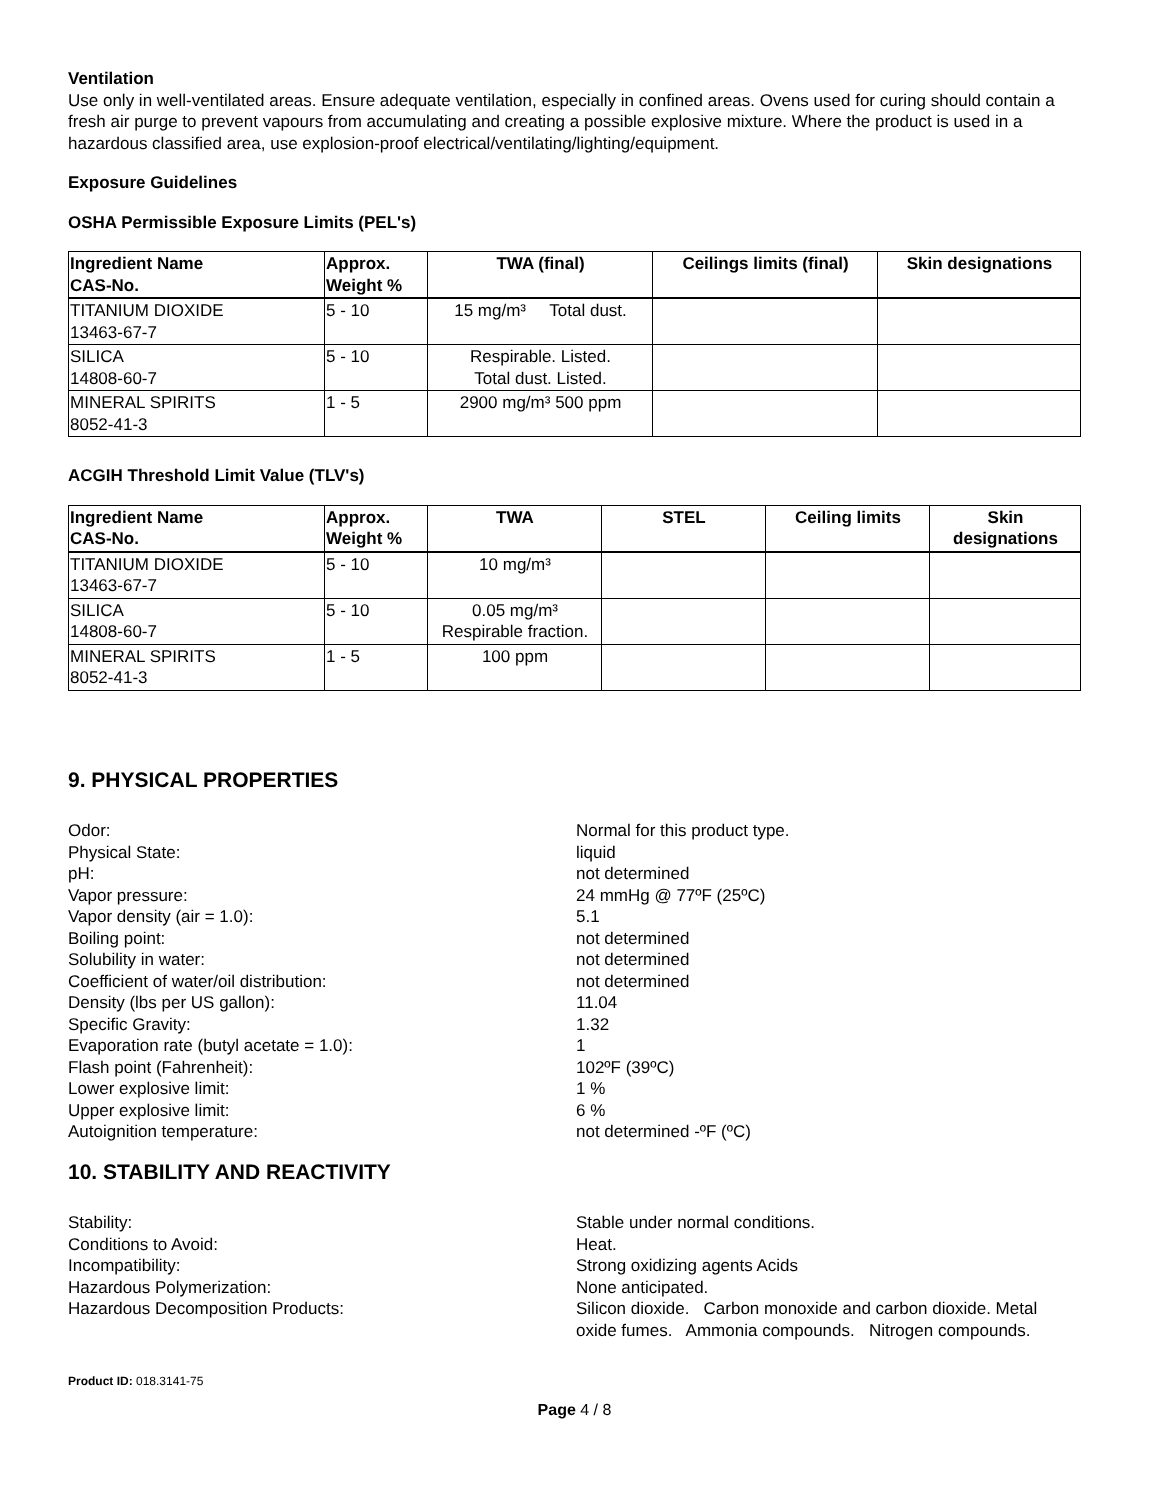Ventilation
Use only in well-ventilated areas. Ensure adequate ventilation, especially in confined areas. Ovens used for curing should contain a fresh air purge to prevent vapours from accumulating and creating a possible explosive mixture. Where the product is used in a hazardous classified area, use explosion-proof electrical/ventilating/lighting/equipment.
Exposure Guidelines
OSHA Permissible Exposure Limits (PEL's)
| Ingredient Name CAS-No. | Approx. Weight % | TWA (final) | Ceilings limits (final) | Skin designations |
| --- | --- | --- | --- | --- |
| TITANIUM DIOXIDE 13463-67-7 | 5 - 10 | 15 mg/m³ Total dust. | | |
| SILICA 14808-60-7 | 5 - 10 | Respirable. Listed. Total dust. Listed. | | |
| MINERAL SPIRITS 8052-41-3 | 1 - 5 | 2900 mg/m³ 500 ppm | | |
ACGIH Threshold Limit Value (TLV's)
| Ingredient Name CAS-No. | Approx. Weight % | TWA | STEL | Ceiling limits | Skin designations |
| --- | --- | --- | --- | --- | --- |
| TITANIUM DIOXIDE 13463-67-7 | 5 - 10 | 10 mg/m³ | | | |
| SILICA 14808-60-7 | 5 - 10 | 0.05 mg/m³ Respirable fraction. | | | |
| MINERAL SPIRITS 8052-41-3 | 1 - 5 | 100 ppm | | | |
9. PHYSICAL PROPERTIES
Odor:
Normal for this product type.
Physical State:
liquid
pH:
not determined
Vapor pressure:
24 mmHg @ 77ºF (25ºC)
Vapor density (air = 1.0):
5.1
Boiling point:
not determined
Solubility in water:
not determined
Coefficient of water/oil distribution:
not determined
Density (lbs per US gallon):
11.04
Specific Gravity:
1.32
Evaporation rate (butyl acetate = 1.0):
1
Flash point (Fahrenheit):
102ºF (39ºC)
Lower explosive limit:
1 %
Upper explosive limit:
6 %
Autoignition temperature:
not determined -ºF (ºC)
10. STABILITY AND REACTIVITY
Stability:
Stable under normal conditions.
Conditions to Avoid:
Heat.
Incompatibility:
Strong oxidizing agents Acids
Hazardous Polymerization:
None anticipated.
Hazardous Decomposition Products:
Silicon dioxide. Carbon monoxide and carbon dioxide. Metal oxide fumes. Ammonia compounds. Nitrogen compounds.
Product ID: 018.3141-75
Page 4 / 8